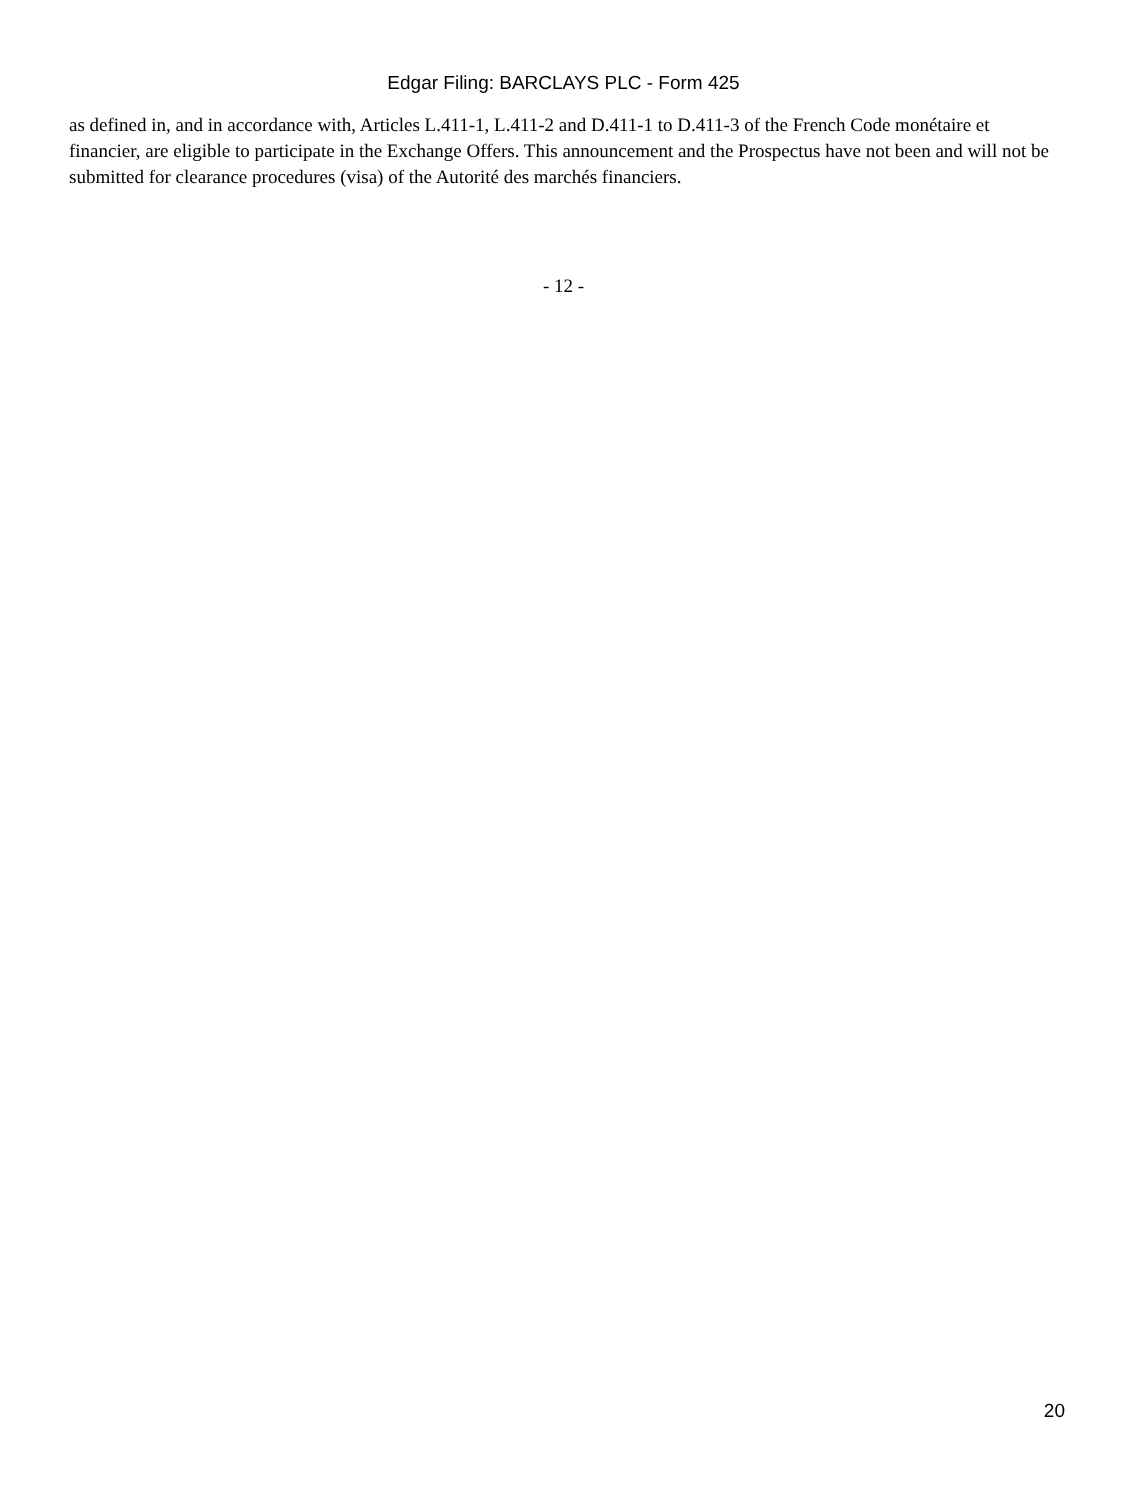Edgar Filing: BARCLAYS PLC - Form 425
as defined in, and in accordance with, Articles L.411-1, L.411-2 and D.411-1 to D.411-3 of the French Code monétaire et financier, are eligible to participate in the Exchange Offers. This announcement and the Prospectus have not been and will not be submitted for clearance procedures (visa) of the Autorité des marchés financiers.
- 12 -
20